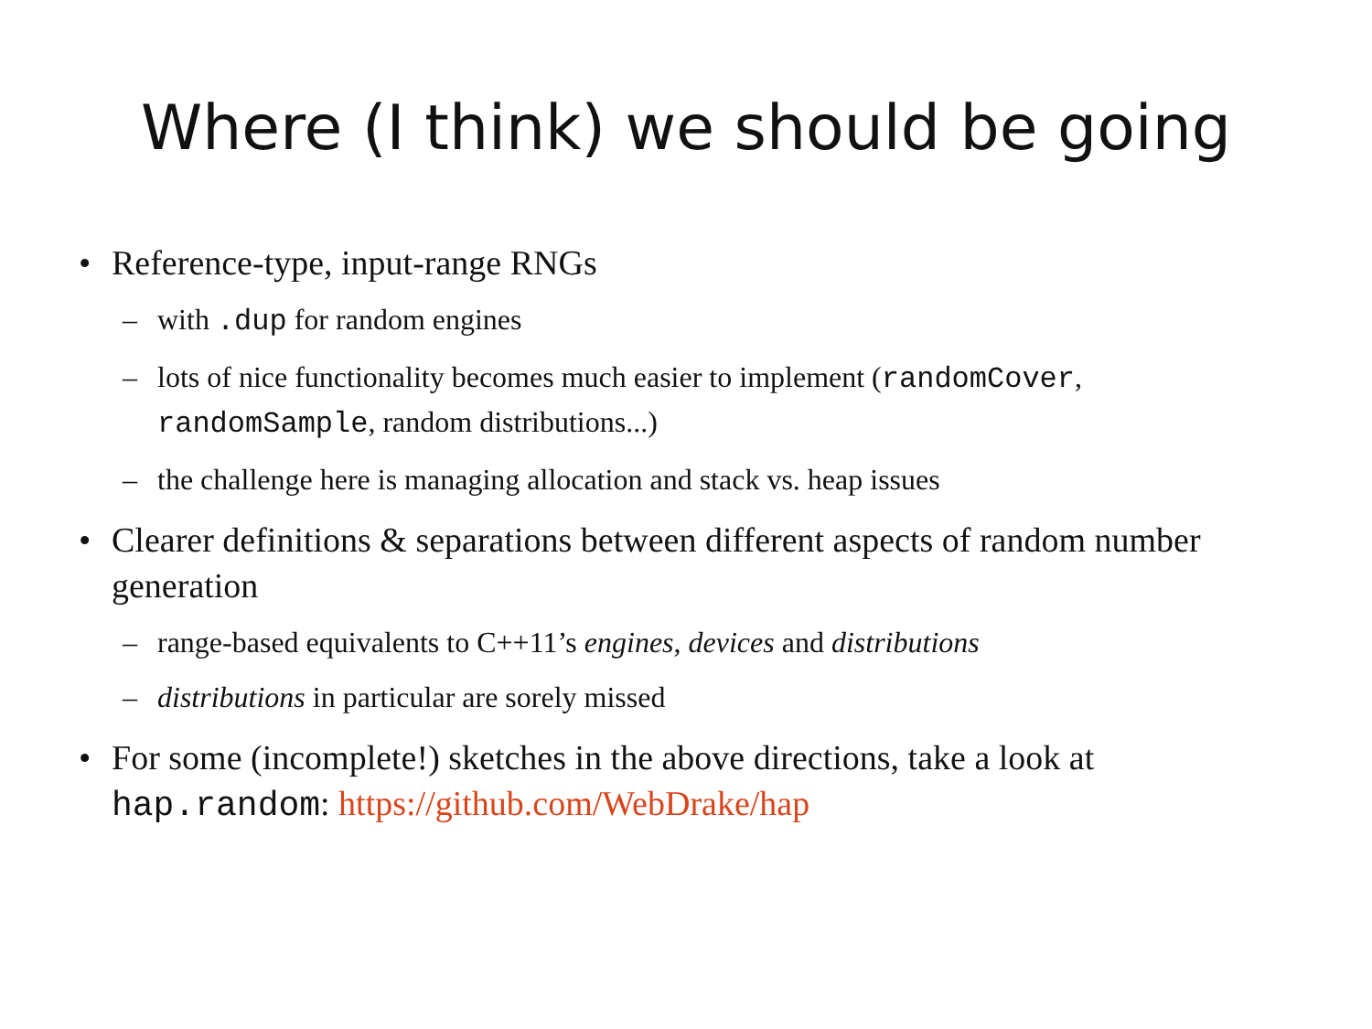Where (I think) we should be going
• Reference-type, input-range RNGs
– with .dup for random engines
– lots of nice functionality becomes much easier to implement (randomCover, randomSample, random distributions...)
– the challenge here is managing allocation and stack vs. heap issues
• Clearer definitions & separations between different aspects of random number generation
– range-based equivalents to C++11’s engines, devices and distributions
– distributions in particular are sorely missed
• For some (incomplete!) sketches in the above directions, take a look at hap.random: https://github.com/WebDrake/hap